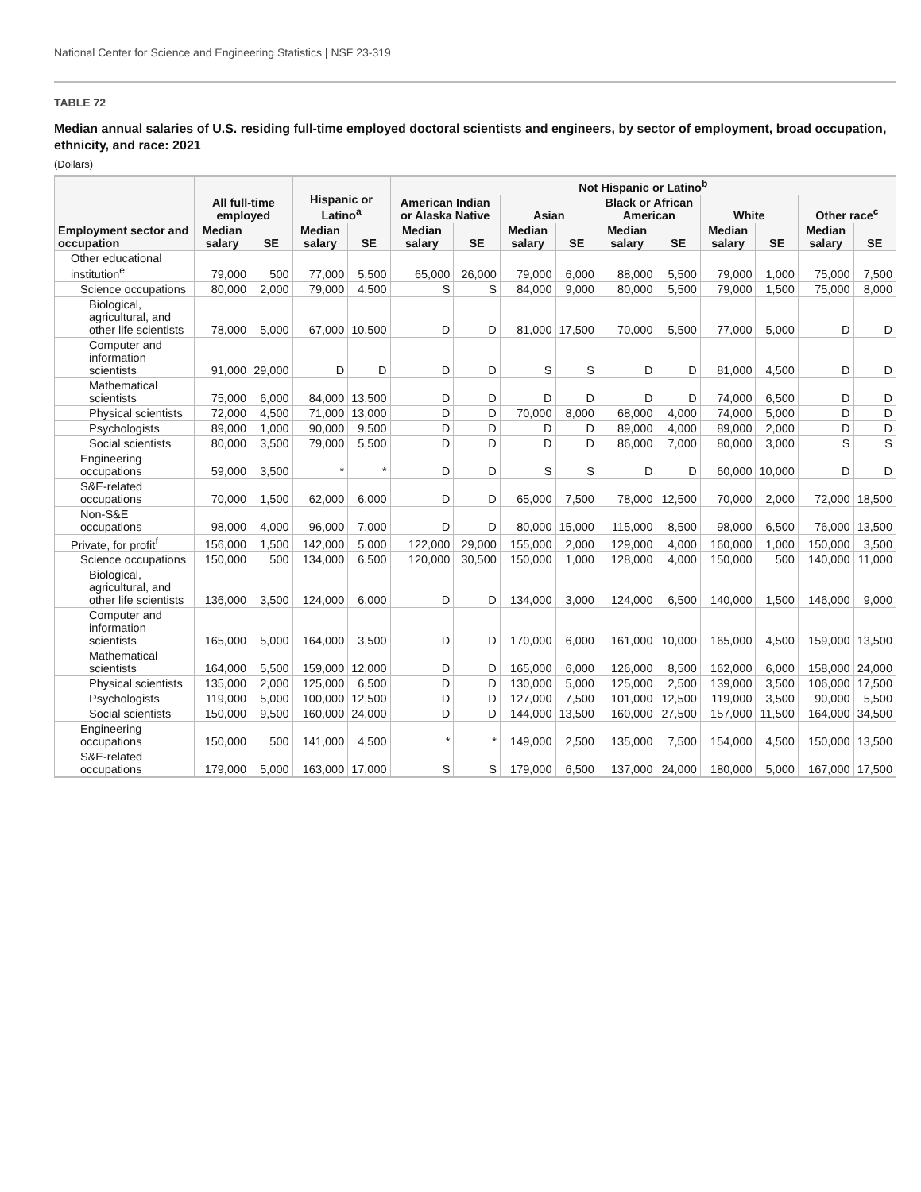National Center for Science and Engineering Statistics | NSF 23-319
TABLE 72
Median annual salaries of U.S. residing full-time employed doctoral scientists and engineers, by sector of employment, broad occupation, ethnicity, and race: 2021
(Dollars)
| Employment sector and occupation | All full-time employed | | Hispanic or Latino<sup>a</sup> | | Not Hispanic or Latino<sup>b</sup> | | | | | | | | | |
| --- | --- | --- | --- | --- | --- | --- | --- | --- | --- | --- | --- | --- | --- | --- |
| | | | | | American Indian or Alaska Native | | Asian | | Black or African American | | White | | Other race<sup>c</sup> | |
| | Median salary | SE | Median salary | SE | Median salary | SE | Median salary | SE | Median salary | SE | Median salary | SE | Median salary | SE |
| Other educational institution<sup>e</sup> | 79,000 | 500 | 77,000 | 5,500 | 65,000 | 26,000 | 79,000 | 6,000 | 88,000 | 5,500 | 79,000 | 1,000 | 75,000 | 7,500 |
| Science occupations | 80,000 | 2,000 | 79,000 | 4,500 | S | S | 84,000 | 9,000 | 80,000 | 5,500 | 79,000 | 1,500 | 75,000 | 8,000 |
| Biological, agricultural, and other life scientists | 78,000 | 5,000 | 67,000 | 10,500 | D | D | 81,000 | 17,500 | 70,000 | 5,500 | 77,000 | 5,000 | D | D |
| Computer and information scientists | 91,000 | 29,000 | D | D | D | D | S | S | D | D | 81,000 | 4,500 | D | D |
| Mathematical scientists | 75,000 | 6,000 | 84,000 | 13,500 | D | D | D | D | D | D | 74,000 | 6,500 | D | D |
| Physical scientists | 72,000 | 4,500 | 71,000 | 13,000 | D | D | 70,000 | 8,000 | 68,000 | 4,000 | 74,000 | 5,000 | D | D |
| Psychologists | 89,000 | 1,000 | 90,000 | 9,500 | D | D | D | D | 89,000 | 4,000 | 89,000 | 2,000 | D | D |
| Social scientists | 80,000 | 3,500 | 79,000 | 5,500 | D | D | D | D | 86,000 | 7,000 | 80,000 | 3,000 | S | S |
| Engineering occupations | 59,000 | 3,500 | * | * | D | D | S | S | D | D | 60,000 | 10,000 | D | D |
| S&E-related occupations | 70,000 | 1,500 | 62,000 | 6,000 | D | D | 65,000 | 7,500 | 78,000 | 12,500 | 70,000 | 2,000 | 72,000 | 18,500 |
| Non-S&E occupations | 98,000 | 4,000 | 96,000 | 7,000 | D | D | 80,000 | 15,000 | 115,000 | 8,500 | 98,000 | 6,500 | 76,000 | 13,500 |
| Private, for profit<sup>f</sup> | 156,000 | 1,500 | 142,000 | 5,000 | 122,000 | 29,000 | 155,000 | 2,000 | 129,000 | 4,000 | 160,000 | 1,000 | 150,000 | 3,500 |
| Science occupations | 150,000 | 500 | 134,000 | 6,500 | 120,000 | 30,500 | 150,000 | 1,000 | 128,000 | 4,000 | 150,000 | 500 | 140,000 | 11,000 |
| Biological, agricultural, and other life scientists | 136,000 | 3,500 | 124,000 | 6,000 | D | D | 134,000 | 3,000 | 124,000 | 6,500 | 140,000 | 1,500 | 146,000 | 9,000 |
| Computer and information scientists | 165,000 | 5,000 | 164,000 | 3,500 | D | D | 170,000 | 6,000 | 161,000 | 10,000 | 165,000 | 4,500 | 159,000 | 13,500 |
| Mathematical scientists | 164,000 | 5,500 | 159,000 | 12,000 | D | D | 165,000 | 6,000 | 126,000 | 8,500 | 162,000 | 6,000 | 158,000 | 24,000 |
| Physical scientists | 135,000 | 2,000 | 125,000 | 6,500 | D | D | 130,000 | 5,000 | 125,000 | 2,500 | 139,000 | 3,500 | 106,000 | 17,500 |
| Psychologists | 119,000 | 5,000 | 100,000 | 12,500 | D | D | 127,000 | 7,500 | 101,000 | 12,500 | 119,000 | 3,500 | 90,000 | 5,500 |
| Social scientists | 150,000 | 9,500 | 160,000 | 24,000 | D | D | 144,000 | 13,500 | 160,000 | 27,500 | 157,000 | 11,500 | 164,000 | 34,500 |
| Engineering occupations | 150,000 | 500 | 141,000 | 4,500 | * | * | 149,000 | 2,500 | 135,000 | 7,500 | 154,000 | 4,500 | 150,000 | 13,500 |
| S&E-related occupations | 179,000 | 5,000 | 163,000 | 17,000 | S | S | 179,000 | 6,500 | 137,000 | 24,000 | 180,000 | 5,000 | 167,000 | 17,500 |